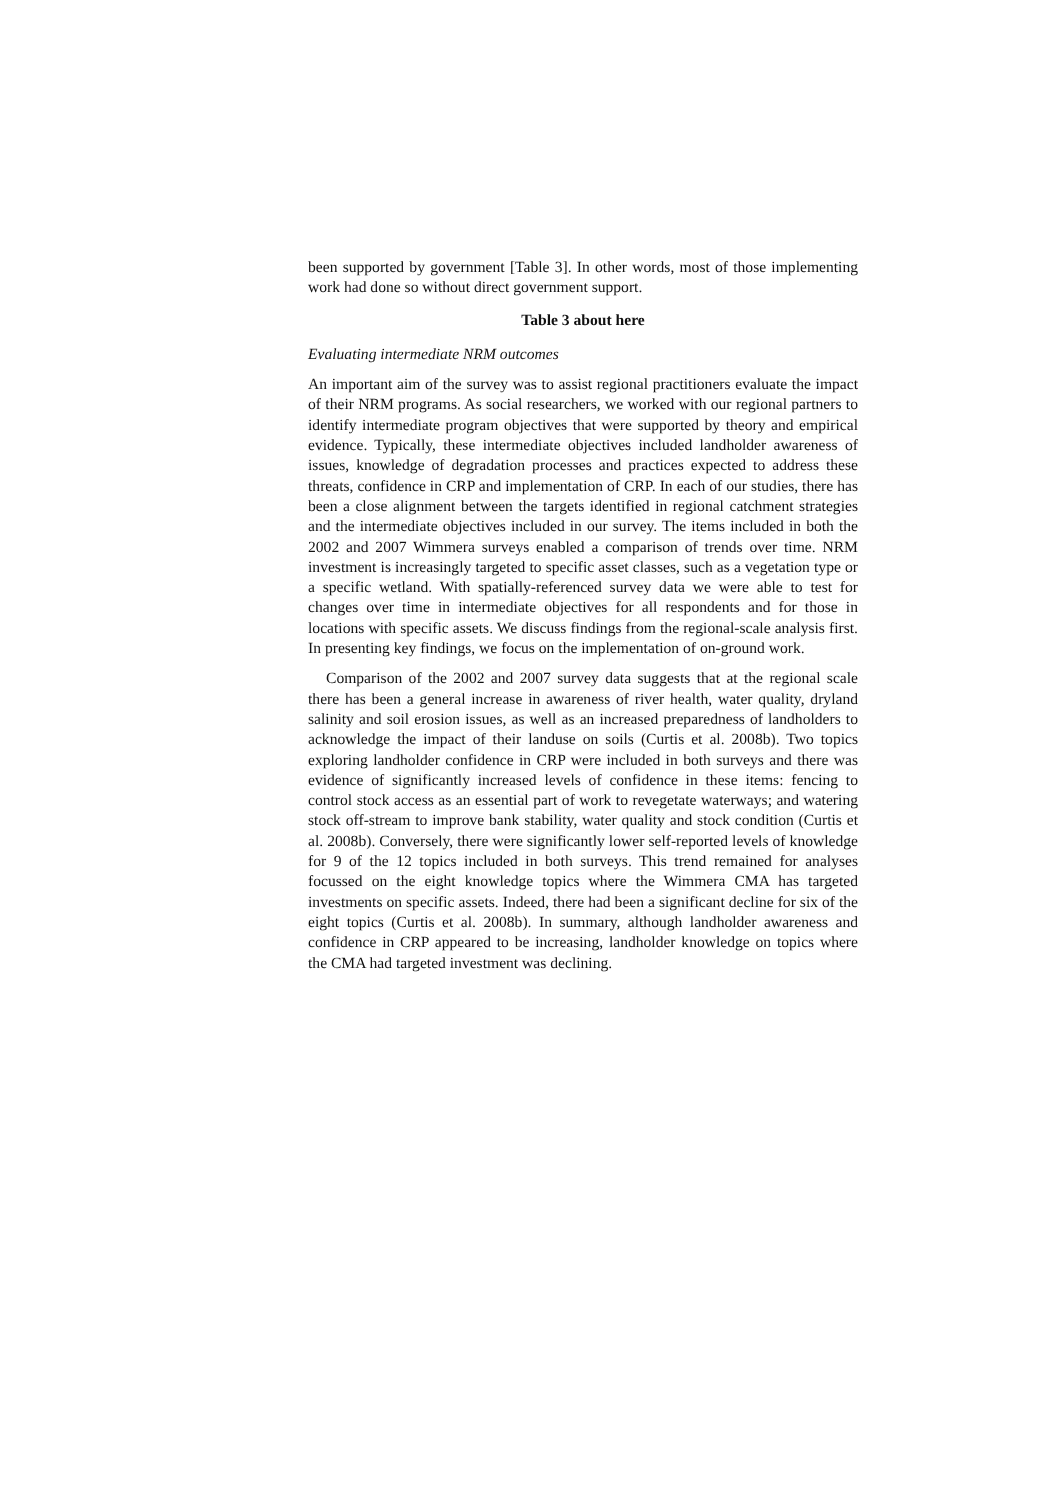been supported by government [Table 3]. In other words, most of those implementing work had done so without direct government support.
Table 3 about here
Evaluating intermediate NRM outcomes
An important aim of the survey was to assist regional practitioners evaluate the impact of their NRM programs. As social researchers, we worked with our regional partners to identify intermediate program objectives that were supported by theory and empirical evidence. Typically, these intermediate objectives included landholder awareness of issues, knowledge of degradation processes and practices expected to address these threats, confidence in CRP and implementation of CRP. In each of our studies, there has been a close alignment between the targets identified in regional catchment strategies and the intermediate objectives included in our survey. The items included in both the 2002 and 2007 Wimmera surveys enabled a comparison of trends over time. NRM investment is increasingly targeted to specific asset classes, such as a vegetation type or a specific wetland. With spatially-referenced survey data we were able to test for changes over time in intermediate objectives for all respondents and for those in locations with specific assets. We discuss findings from the regional-scale analysis first. In presenting key findings, we focus on the implementation of on-ground work.
Comparison of the 2002 and 2007 survey data suggests that at the regional scale there has been a general increase in awareness of river health, water quality, dryland salinity and soil erosion issues, as well as an increased preparedness of landholders to acknowledge the impact of their landuse on soils (Curtis et al. 2008b). Two topics exploring landholder confidence in CRP were included in both surveys and there was evidence of significantly increased levels of confidence in these items: fencing to control stock access as an essential part of work to revegetate waterways; and watering stock off-stream to improve bank stability, water quality and stock condition (Curtis et al. 2008b). Conversely, there were significantly lower self-reported levels of knowledge for 9 of the 12 topics included in both surveys. This trend remained for analyses focussed on the eight knowledge topics where the Wimmera CMA has targeted investments on specific assets. Indeed, there had been a significant decline for six of the eight topics (Curtis et al. 2008b). In summary, although landholder awareness and confidence in CRP appeared to be increasing, landholder knowledge on topics where the CMA had targeted investment was declining.